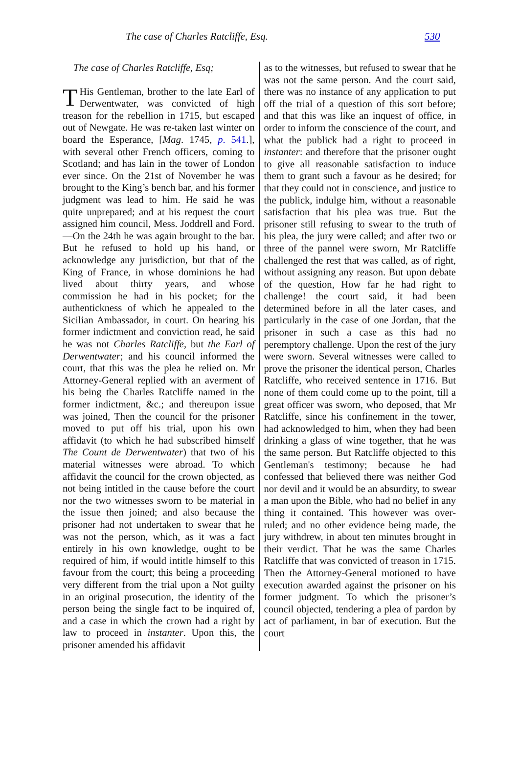The case of Charles Ratcliffe, Esq. 530
The case of Charles Ratcliffe, Esq;
THis Gentleman, brother to the late Earl of Derwentwater, was convicted of high treason for the rebellion in 1715, but escaped out of Newgate. He was re-taken last winter on board the Esperance, [Mag. 1745, p. 541.], with several other French officers, coming to Scotland; and has lain in the tower of London ever since. On the 21st of November he was brought to the King’s bench bar, and his former judgment was lead to him. He said he was quite unprepared; and at his request the court assigned him council, Mess. Joddrell and Ford.—On the 24th he was again brought to the bar. But he refused to hold up his hand, or acknowledge any jurisdiction, but that of the King of France, in whose dominions he had lived about thirty years, and whose commission he had in his pocket; for the authentickness of which he appealed to the Sicilian Ambassador, in court. On hearing his former indictment and conviction read, he said he was not Charles Ratcliffe, but the Earl of Derwentwater; and his council informed the court, that this was the plea he relied on. Mr Attorney-General replied with an averment of his being the Charles Ratcliffe named in the former indictment, &c.; and thereupon issue was joined, Then the council for the prisoner moved to put off his trial, upon his own affidavit (to which he had subscribed himself The Count de Derwentwater) that two of his material witnesses were abroad. To which affidavit the council for the crown objected, as not being intitled in the cause before the court nor the two witnesses sworn to be material in the issue then joined; and also because the prisoner had not undertaken to swear that he was not the person, which, as it was a fact entirely in his own knowledge, ought to be required of him, if would intitle himself to this favour from the court; this being a proceeding very different from the trial upon a Not guilty in an original prosecution, the identity of the person being the single fact to be inquired of, and a case in which the crown had a right by law to proceed in instanter. Upon this, the prisoner amended his affidavit
as to the witnesses, but refused to swear that he was not the same person. And the court said, there was no instance of any application to put off the trial of a question of this sort before; and that this was like an inquest of office, in order to inform the conscience of the court, and what the publick had a right to proceed in instanter: and therefore that the prisoner ought to give all reasonable satisfaction to induce them to grant such a favour as he desired; for that they could not in conscience, and justice to the publick, indulge him, without a reasonable satisfaction that his plea was true. But the prisoner still refusing to swear to the truth of his plea, the jury were called; and after two or three of the pannel were sworn, Mr Ratcliffe challenged the rest that was called, as of right, without assigning any reason. But upon debate of the question, How far he had right to challenge! the court said, it had been determined before in all the later cases, and particularly in the case of one Jordan, that the prisoner in such a case as this had no peremptory challenge. Upon the rest of the jury were sworn. Several witnesses were called to prove the prisoner the identical person, Charles Ratcliffe, who received sentence in 1716. But none of them could come up to the point, till a great officer was sworn, who deposed, that Mr Ratcliffe, since his confinement in the tower, had acknowledged to him, when they had been drinking a glass of wine together, that he was the same person. But Ratcliffe objected to this Gentleman's testimony; because he had confessed that believed there was neither God nor devil and it would be an absurdity, to swear a man upon the Bible, who had no belief in any thing it contained. This however was over-ruled; and no other evidence being made, the jury withdrew, in about ten minutes brought in their verdict. That he was the same Charles Ratcliffe that was convicted of treason in 1715. Then the Attorney-General motioned to have execution awarded against the prisoner on his former judgment. To which the prisoner’s council objected, tendering a plea of pardon by act of parliament, in bar of execution. But the court